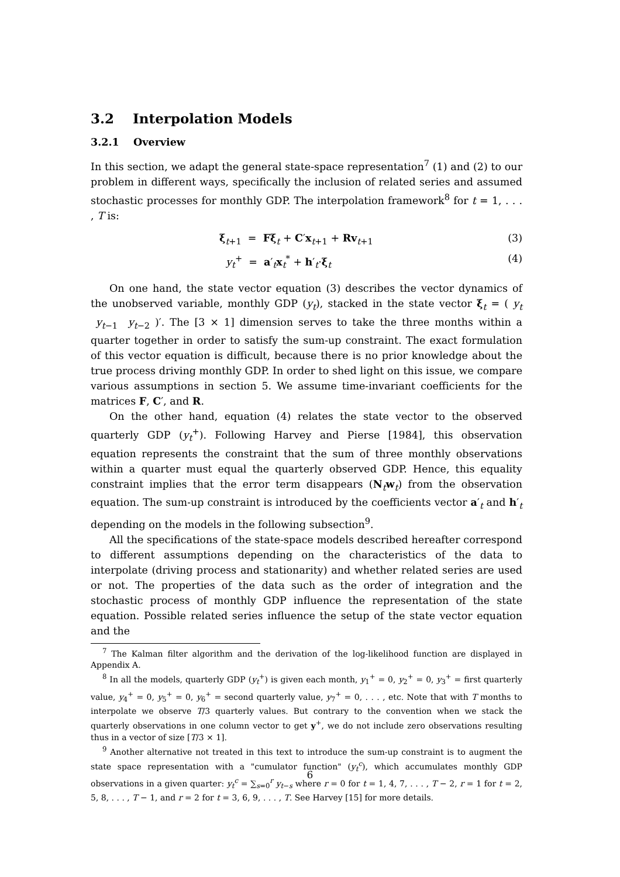3.2 Interpolation Models
3.2.1 Overview
In this section, we adapt the general state-space representation<sup>7</sup> (1) and (2) to our problem in different ways, specifically the inclusion of related series and assumed stochastic processes for monthly GDP. The interpolation framework<sup>8</sup> for t = 1, . . . , T is:
ξ<sub>t+1</sub> = Fξ<sub>t</sub> + C′x<sub>t+1</sub> + Rv<sub>t+1</sub> (3)
y<sub>t</sub><sup>+</sup> = a′<sub>t</sub>x<sub>t</sub><sup>*</sup> + h′<sub>t</sub>·ξ<sub>t</sub> (4)
On one hand, the state vector equation (3) describes the vector dynamics of the unobserved variable, monthly GDP (y<sub>t</sub>), stacked in the state vector ξ<sub>t</sub> = ( y<sub>t</sub> y<sub>t−1</sub> y<sub>t−2</sub> )′. The [3 × 1] dimension serves to take the three months within a quarter together in order to satisfy the sum-up constraint. The exact formulation of this vector equation is difficult, because there is no prior knowledge about the true process driving monthly GDP. In order to shed light on this issue, we compare various assumptions in section 5. We assume time-invariant coefficients for the matrices F, C′, and R.
On the other hand, equation (4) relates the state vector to the observed quarterly GDP (y<sub>t</sub><sup>+</sup>). Following Harvey and Pierse [1984], this observation equation represents the constraint that the sum of three monthly observations within a quarter must equal the quarterly observed GDP. Hence, this equality constraint implies that the error term disappears (N<sub>t</sub>w<sub>t</sub>) from the observation equation. The sum-up constraint is introduced by the coefficients vector a′<sub>t</sub> and h′<sub>t</sub> depending on the models in the following subsection<sup>9</sup>.
All the specifications of the state-space models described hereafter correspond to different assumptions depending on the characteristics of the data to interpolate (driving process and stationarity) and whether related series are used or not. The properties of the data such as the order of integration and the stochastic process of monthly GDP influence the representation of the state equation. Possible related series influence the setup of the state vector equation and the
<sup>7</sup> The Kalman filter algorithm and the derivation of the log-likelihood function are displayed in Appendix A.
<sup>8</sup> In all the models, quarterly GDP (y<sub>t</sub><sup>+</sup>) is given each month, y<sub>1</sub><sup>+</sup> = 0, y<sub>2</sub><sup>+</sup> = 0, y<sub>3</sub><sup>+</sup> = first quarterly value, y<sub>4</sub><sup>+</sup> = 0, y<sub>5</sub><sup>+</sup> = 0, y<sub>6</sub><sup>+</sup> = second quarterly value, y<sub>7</sub><sup>+</sup> = 0, . . . , etc. Note that with T months to interpolate we observe T/3 quarterly values. But contrary to the convention when we stack the quarterly observations in one column vector to get y<sup>+</sup>, we do not include zero observations resulting thus in a vector of size [T/3 × 1].
<sup>9</sup> Another alternative not treated in this text to introduce the sum-up constraint is to augment the state space representation with a "cumulator function" (y<sub>t</sub><sup>c</sup>), which accumulates monthly GDP observations in a given quarter: y<sub>t</sub><sup>c</sup> = ∑<sub>s=0</sub><sup>r</sup> y<sub>t−s</sub> where r = 0 for t = 1, 4, 7, . . . , T − 2, r = 1 for t = 2, 5, 8, . . . , T − 1, and r = 2 for t = 3, 6, 9, . . . , T. See Harvey [15] for more details.
6